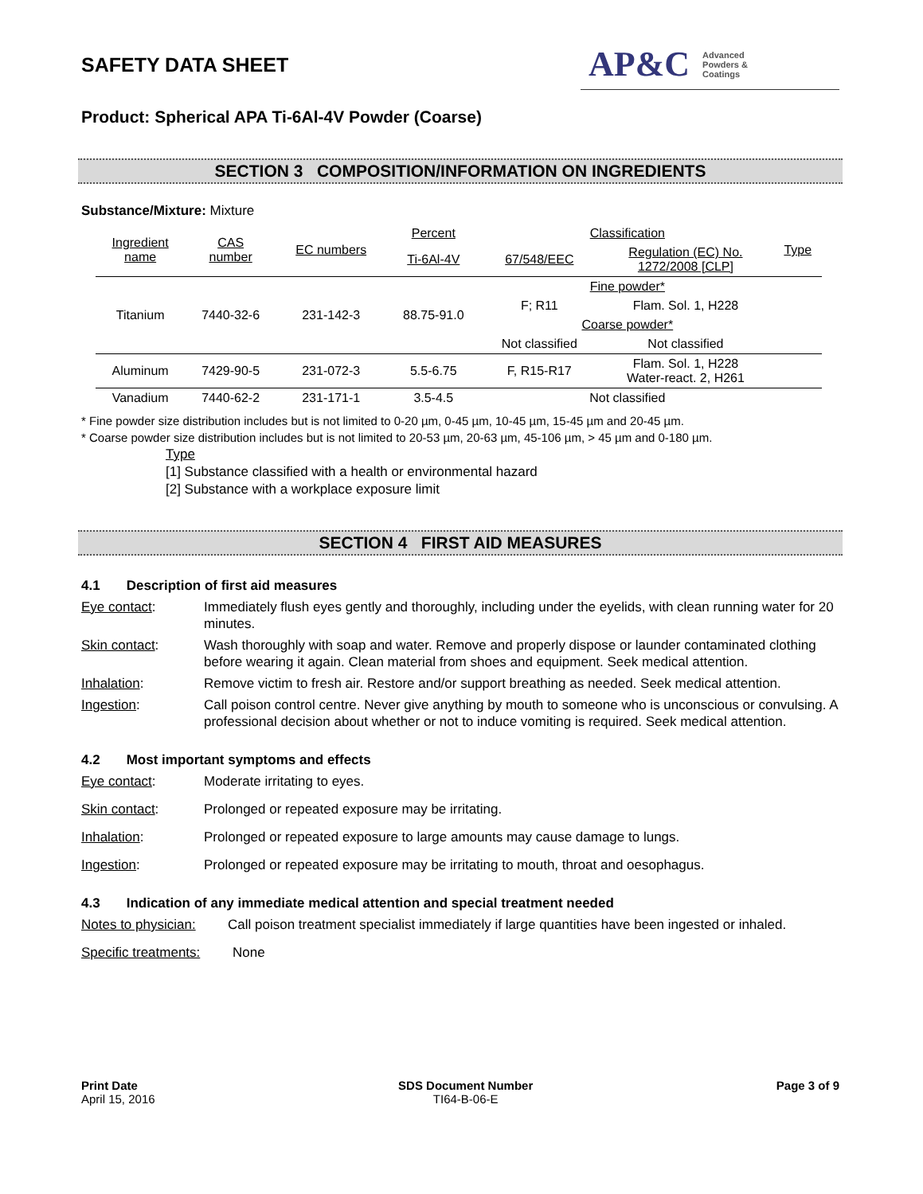SAFETY DATA SHEET
AP&C Advanced
Powders &
Coatings
Product: Spherical APA Ti-6Al-4V Powder (Coarse)
SECTION 3 COMPOSITION/INFORMATION ON INGREDIENTS
Substance/Mixture: Mixture
| Ingredient name | CAS number | EC numbers | Percent | Classification | | Type |
| --- | --- | --- | --- | --- | --- | --- |
| | | | Ti-6Al-4V | 67/548/EEC | Regulation (EC) No. 1272/2008 [CLP] | |
| Titanium | 7440-32-6 | 231-142-3 | 88.75-91.0 | Fine powder* | | |
| | | | | F; R11 | Flam. Sol. 1, H228 | |
| | | | | Coarse powder* | | |
| | | | | Not classified | Not classified | |
| Aluminum | 7429-90-5 | 231-072-3 | 5.5-6.75 | F, R15-R17 | Flam. Sol. 1, H228 Water-react. 2, H261 | |
| Vanadium | 7440-62-2 | 231-171-1 | 3.5-4.5 | Not classified | | |
* Fine powder size distribution includes but is not limited to 0-20 µm, 0-45 µm, 10-45 µm, 15-45 µm and 20-45 µm.
* Coarse powder size distribution includes but is not limited to 20-53 µm, 20-63 µm, 45-106 µm, > 45 µm and 0-180 µm.
Type
[1] Substance classified with a health or environmental hazard
[2] Substance with a workplace exposure limit
SECTION 4 FIRST AID MEASURES
4.1 Description of first aid measures
Eye contact: Immediately flush eyes gently and thoroughly, including under the eyelids, with clean running water for 20 minutes.
Skin contact: Wash thoroughly with soap and water. Remove and properly dispose or launder contaminated clothing before wearing it again. Clean material from shoes and equipment. Seek medical attention.
Inhalation: Remove victim to fresh air. Restore and/or support breathing as needed. Seek medical attention.
Ingestion: Call poison control centre. Never give anything by mouth to someone who is unconscious or convulsing. A professional decision about whether or not to induce vomiting is required. Seek medical attention.
4.2 Most important symptoms and effects
Eye contact: Moderate irritating to eyes.
Skin contact: Prolonged or repeated exposure may be irritating.
Inhalation: Prolonged or repeated exposure to large amounts may cause damage to lungs.
Ingestion: Prolonged or repeated exposure may be irritating to mouth, throat and oesophagus.
4.3 Indication of any immediate medical attention and special treatment needed
Notes to physician:
Call poison treatment specialist immediately if large quantities have been ingested or inhaled.
Specific treatments:
None
Print Date
April 15, 2016
SDS Document Number
TI64-B-06-E
Page 3 of 9